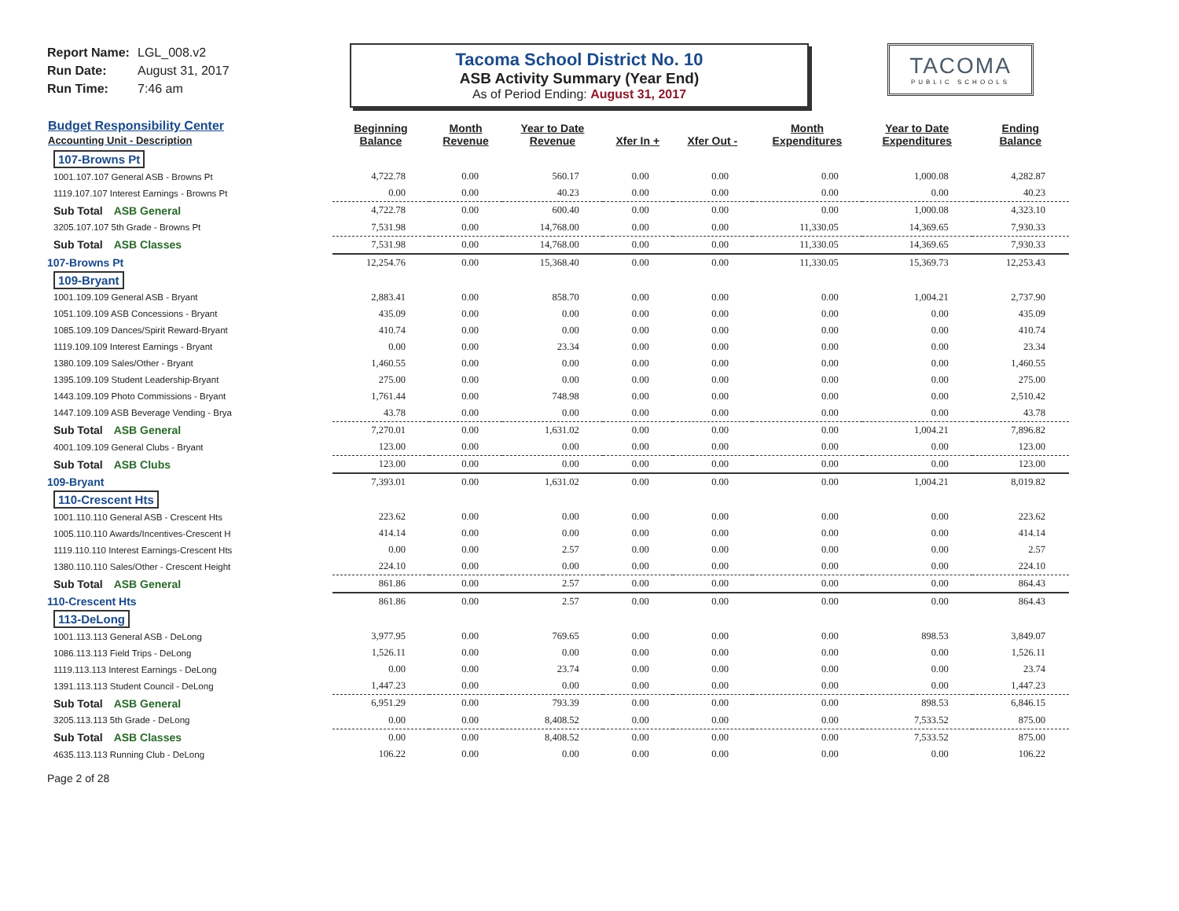Report Name: LGL_008.v2
Run Date: August 31, 2017
Run Time: 7:46 am
Tacoma School District No. 10
ASB Activity Summary (Year End)
As of Period Ending: August 31, 2017
TACOMA
PUBLIC SCHOOLS
| Budget Responsibility Center Accounting Unit - Description | Beginning Balance | Month Revenue | Year to Date Revenue | Xfer In + | Xfer Out - | Month Expenditures | Year to Date Expenditures | Ending Balance |
| --- | --- | --- | --- | --- | --- | --- | --- | --- |
| 107-Browns Pt | | | | | | | | |
| 1001.107.107 General ASB - Browns Pt | 4,722.78 | 0.00 | 560.17 | 0.00 | 0.00 | 0.00 | 1,000.08 | 4,282.87 |
| 1119.107.107 Interest Earnings - Browns Pt | 0.00 | 0.00 | 40.23 | 0.00 | 0.00 | 0.00 | 0.00 | 40.23 |
| Sub Total ASB General | 4,722.78 | 0.00 | 600.40 | 0.00 | 0.00 | 0.00 | 1,000.08 | 4,323.10 |
| 3205.107.107 5th Grade - Browns Pt | 7,531.98 | 0.00 | 14,768.00 | 0.00 | 0.00 | 11,330.05 | 14,369.65 | 7,930.33 |
| Sub Total ASB Classes | 7,531.98 | 0.00 | 14,768.00 | 0.00 | 0.00 | 11,330.05 | 14,369.65 | 7,930.33 |
| 107-Browns Pt | 12,254.76 | 0.00 | 15,368.40 | 0.00 | 0.00 | 11,330.05 | 15,369.73 | 12,253.43 |
| 109-Bryant | | | | | | | | |
| 1001.109.109 General ASB - Bryant | 2,883.41 | 0.00 | 858.70 | 0.00 | 0.00 | 0.00 | 1,004.21 | 2,737.90 |
| 1051.109.109 ASB Concessions - Bryant | 435.09 | 0.00 | 0.00 | 0.00 | 0.00 | 0.00 | 0.00 | 435.09 |
| 1085.109.109 Dances/Spirit Reward-Bryant | 410.74 | 0.00 | 0.00 | 0.00 | 0.00 | 0.00 | 0.00 | 410.74 |
| 1119.109.109 Interest Earnings - Bryant | 0.00 | 0.00 | 23.34 | 0.00 | 0.00 | 0.00 | 0.00 | 23.34 |
| 1380.109.109 Sales/Other - Bryant | 1,460.55 | 0.00 | 0.00 | 0.00 | 0.00 | 0.00 | 0.00 | 1,460.55 |
| 1395.109.109 Student Leadership-Bryant | 275.00 | 0.00 | 0.00 | 0.00 | 0.00 | 0.00 | 0.00 | 275.00 |
| 1443.109.109 Photo Commissions - Bryant | 1,761.44 | 0.00 | 748.98 | 0.00 | 0.00 | 0.00 | 0.00 | 2,510.42 |
| 1447.109.109 ASB Beverage Vending - Brya | 43.78 | 0.00 | 0.00 | 0.00 | 0.00 | 0.00 | 0.00 | 43.78 |
| Sub Total ASB General | 7,270.01 | 0.00 | 1,631.02 | 0.00 | 0.00 | 0.00 | 1,004.21 | 7,896.82 |
| 4001.109.109 General Clubs - Bryant | 123.00 | 0.00 | 0.00 | 0.00 | 0.00 | 0.00 | 0.00 | 123.00 |
| Sub Total ASB Clubs | 123.00 | 0.00 | 0.00 | 0.00 | 0.00 | 0.00 | 0.00 | 123.00 |
| 109-Bryant | 7,393.01 | 0.00 | 1,631.02 | 0.00 | 0.00 | 0.00 | 1,004.21 | 8,019.82 |
| 110-Crescent Hts | | | | | | | | |
| 1001.110.110 General ASB - Crescent Hts | 223.62 | 0.00 | 0.00 | 0.00 | 0.00 | 0.00 | 0.00 | 223.62 |
| 1005.110.110 Awards/Incentives-Crescent H | 414.14 | 0.00 | 0.00 | 0.00 | 0.00 | 0.00 | 0.00 | 414.14 |
| 1119.110.110 Interest Earnings-Crescent Hts | 0.00 | 0.00 | 2.57 | 0.00 | 0.00 | 0.00 | 0.00 | 2.57 |
| 1380.110.110 Sales/Other - Crescent Height | 224.10 | 0.00 | 0.00 | 0.00 | 0.00 | 0.00 | 0.00 | 224.10 |
| Sub Total ASB General | 861.86 | 0.00 | 2.57 | 0.00 | 0.00 | 0.00 | 0.00 | 864.43 |
| 110-Crescent Hts | 861.86 | 0.00 | 2.57 | 0.00 | 0.00 | 0.00 | 0.00 | 864.43 |
| 113-DeLong | | | | | | | | |
| 1001.113.113 General ASB - DeLong | 3,977.95 | 0.00 | 769.65 | 0.00 | 0.00 | 0.00 | 898.53 | 3,849.07 |
| 1086.113.113 Field Trips - DeLong | 1,526.11 | 0.00 | 0.00 | 0.00 | 0.00 | 0.00 | 0.00 | 1,526.11 |
| 1119.113.113 Interest Earnings - DeLong | 0.00 | 0.00 | 23.74 | 0.00 | 0.00 | 0.00 | 0.00 | 23.74 |
| 1391.113.113 Student Council - DeLong | 1,447.23 | 0.00 | 0.00 | 0.00 | 0.00 | 0.00 | 0.00 | 1,447.23 |
| Sub Total ASB General | 6,951.29 | 0.00 | 793.39 | 0.00 | 0.00 | 0.00 | 898.53 | 6,846.15 |
| 3205.113.113 5th Grade - DeLong | 0.00 | 0.00 | 8,408.52 | 0.00 | 0.00 | 0.00 | 7,533.52 | 875.00 |
| Sub Total ASB Classes | 0.00 | 0.00 | 8,408.52 | 0.00 | 0.00 | 0.00 | 7,533.52 | 875.00 |
| 4635.113.113 Running Club - DeLong | 106.22 | 0.00 | 0.00 | 0.00 | 0.00 | 0.00 | 0.00 | 106.22 |
Page 2 of 28